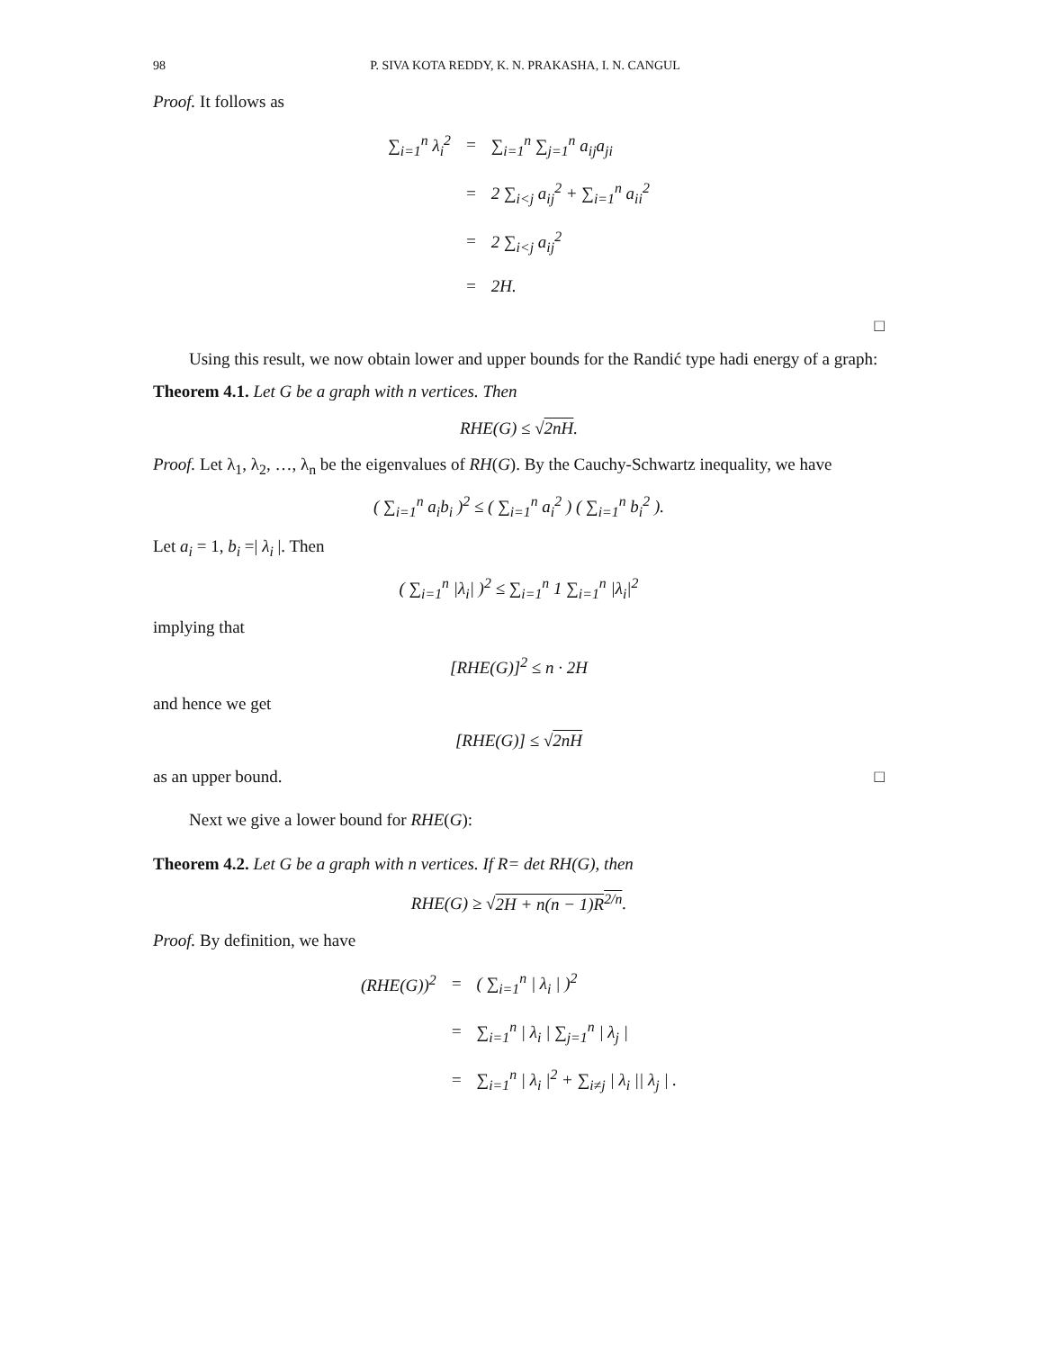98 P. SIVA KOTA REDDY, K. N. PRAKASHA, I. N. CANGUL
Proof. It follows as
| ∑<sub>i=1</sub><sup>n</sup> λ<sub>i</sub><sup>2</sup> | = | ∑<sub>i=1</sub><sup>n</sup> ∑<sub>j=1</sub><sup>n</sup> a<sub>ij</sub>a<sub>ji</sub> |
| | = | 2 ∑<sub>i<j</sub> a<sub>ij</sub><sup>2</sup> + ∑<sub>i=1</sub><sup>n</sup> a<sub>ii</sub><sup>2</sup> |
| | = | 2 ∑<sub>i<j</sub> a<sub>ij</sub><sup>2</sup> |
| | = | 2H. |
□
Using this result, we now obtain lower and upper bounds for the Randić type hadi energy of a graph:
Theorem 4.1. Let G be a graph with n vertices. Then
RHE(G) ≤ √2nH.
Proof. Let λ<sub>1</sub>, λ<sub>2</sub>, …, λ<sub>n</sub> be the eigenvalues of RH(G). By the Cauchy-Schwartz inequality, we have
( ∑<sub>i=1</sub><sup>n</sup> a<sub>i</sub>b<sub>i</sub> )<sup>2</sup> ≤ ( ∑<sub>i=1</sub><sup>n</sup> a<sub>i</sub><sup>2</sup> ) ( ∑<sub>i=1</sub><sup>n</sup> b<sub>i</sub><sup>2</sup> ).
Let a<sub>i</sub> = 1, b<sub>i</sub> =| λ<sub>i</sub> |. Then
( ∑<sub>i=1</sub><sup>n</sup> |λ<sub>i</sub>| )<sup>2</sup> ≤ ∑<sub>i=1</sub><sup>n</sup> 1 ∑<sub>i=1</sub><sup>n</sup> |λ<sub>i</sub>|<sup>2</sup>
implying that
[RHE(G)]<sup>2</sup> ≤ n · 2H
and hence we get
[RHE(G)] ≤ √2nH
as an upper bound. □
Next we give a lower bound for RHE(G):
Theorem 4.2. Let G be a graph with n vertices. If R= det RH(G), then
RHE(G) ≥ √2H + n(n − 1)R<sup>2/n</sup>.
Proof. By definition, we have
| (RHE(G))<sup>2</sup> | = | ( ∑<sub>i=1</sub><sup>n</sup> / λ<sub>i</sub> / )<sup>2</sup> |
| | = | ∑<sub>i=1</sub><sup>n</sup> / λ<sub>i</sub> / ∑<sub>j=1</sub><sup>n</sup> / λ<sub>j</sub> / |
| | = | ∑<sub>i=1</sub><sup>n</sup> / λ<sub>i</sub> /<sup>2</sup> + ∑<sub>i≠j</sub> / λ<sub>i</sub> // λ<sub>j</sub> / . |